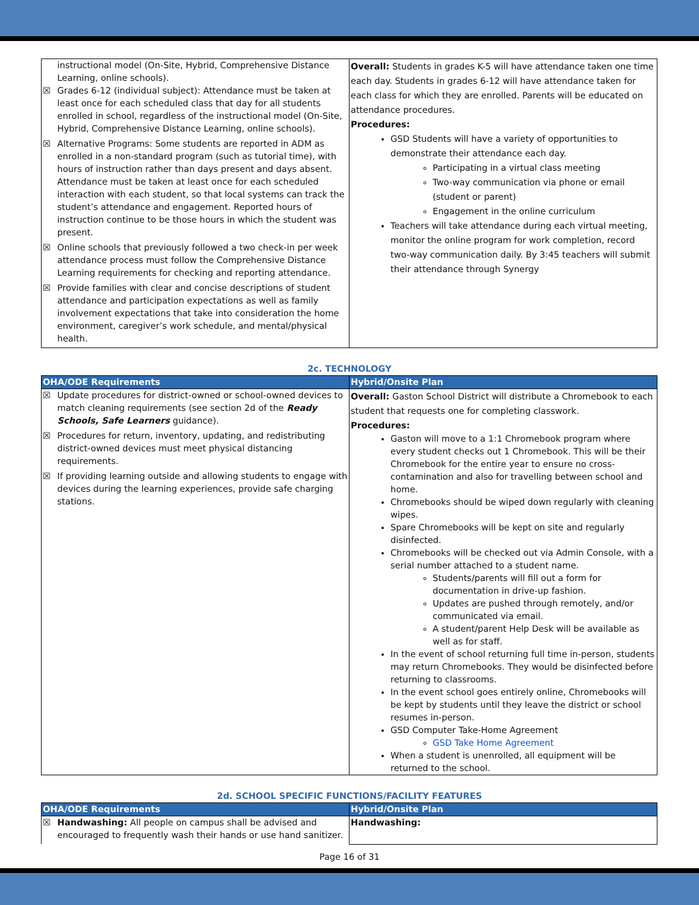| instructional model (On-Site, Hybrid, Comprehensive Distance Learning, online schools). ☒ Grades 6-12 (individual subject): Attendance must be taken at least once for each scheduled class that day for all students enrolled in school, regardless of the instructional model (On-Site, Hybrid, Comprehensive Distance Learning, online schools). ☒ Alternative Programs: Some students are reported in ADM as enrolled in a non-standard program (such as tutorial time), with hours of instruction rather than days present and days absent. Attendance must be taken at least once for each scheduled interaction with each student, so that local systems can track the student’s attendance and engagement. Reported hours of instruction continue to be those hours in which the student was present. ☒ Online schools that previously followed a two check-in per week attendance process must follow the Comprehensive Distance Learning requirements for checking and reporting attendance. ☒ Provide families with clear and concise descriptions of student attendance and participation expectations as well as family involvement expectations that take into consideration the home environment, caregiver’s work schedule, and mental/physical health. | Overall: Students in grades K-5 will have attendance taken one time each day. Students in grades 6-12 will have attendance taken for each class for which they are enrolled. Parents will be educated on attendance procedures. Procedures: GSD Students will have a variety of opportunities to demonstrate their attendance each day. Participating in a virtual class meeting Two-way communication via phone or email (student or parent) Engagement in the online curriculum Teachers will take attendance during each virtual meeting, monitor the online program for work completion, record two-way communication daily. By 3:45 teachers will submit their attendance through Synergy |
2c. TECHNOLOGY
| OHA/ODE Requirements | Hybrid/Onsite Plan |
| --- | --- |
| ☒ Update procedures for district-owned or school-owned devices to match cleaning requirements (see section 2d of the Ready Schools, Safe Learners guidance). ☒ Procedures for return, inventory, updating, and redistributing district-owned devices must meet physical distancing requirements. ☒ If providing learning outside and allowing students to engage with devices during the learning experiences, provide safe charging stations. | Overall: Gaston School District will distribute a Chromebook to each student that requests one for completing classwork. Procedures: Gaston will move to a 1:1 Chromebook program where every student checks out 1 Chromebook. This will be their Chromebook for the entire year to ensure no cross-contamination and also for travelling between school and home. Chromebooks should be wiped down regularly with cleaning wipes. Spare Chromebooks will be kept on site and regularly disinfected. Chromebooks will be checked out via Admin Console, with a serial number attached to a student name. Students/parents will fill out a form for documentation in drive-up fashion. Updates are pushed through remotely, and/or communicated via email. A student/parent Help Desk will be available as well as for staff. In the event of school returning full time in-person, students may return Chromebooks. They would be disinfected before returning to classrooms. In the event school goes entirely online, Chromebooks will be kept by students until they leave the district or school resumes in-person. GSD Computer Take-Home Agreement GSD Take Home Agreement When a student is unenrolled, all equipment will be returned to the school. |
2d. SCHOOL SPECIFIC FUNCTIONS/FACILITY FEATURES
| OHA/ODE Requirements | Hybrid/Onsite Plan |
| --- | --- |
| ☒ Handwashing: All people on campus shall be advised and encouraged to frequently wash their hands or use hand sanitizer. | Handwashing: |
Page 16 of 31